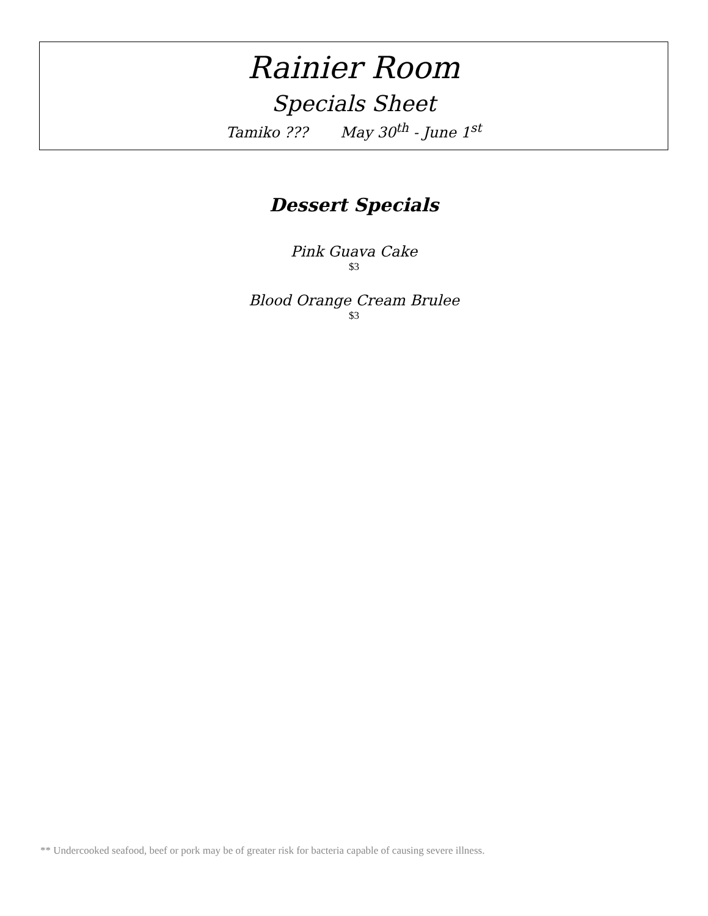Rainier Room
Specials Sheet
Tamiko ??? May 30<sup>th</sup> - June 1<sup>st</sup>
Dessert Specials
Pink Guava Cake
$3
Blood Orange Cream Brulee
$3
** Undercooked seafood, beef or pork may be of greater risk for bacteria capable of causing severe illness.